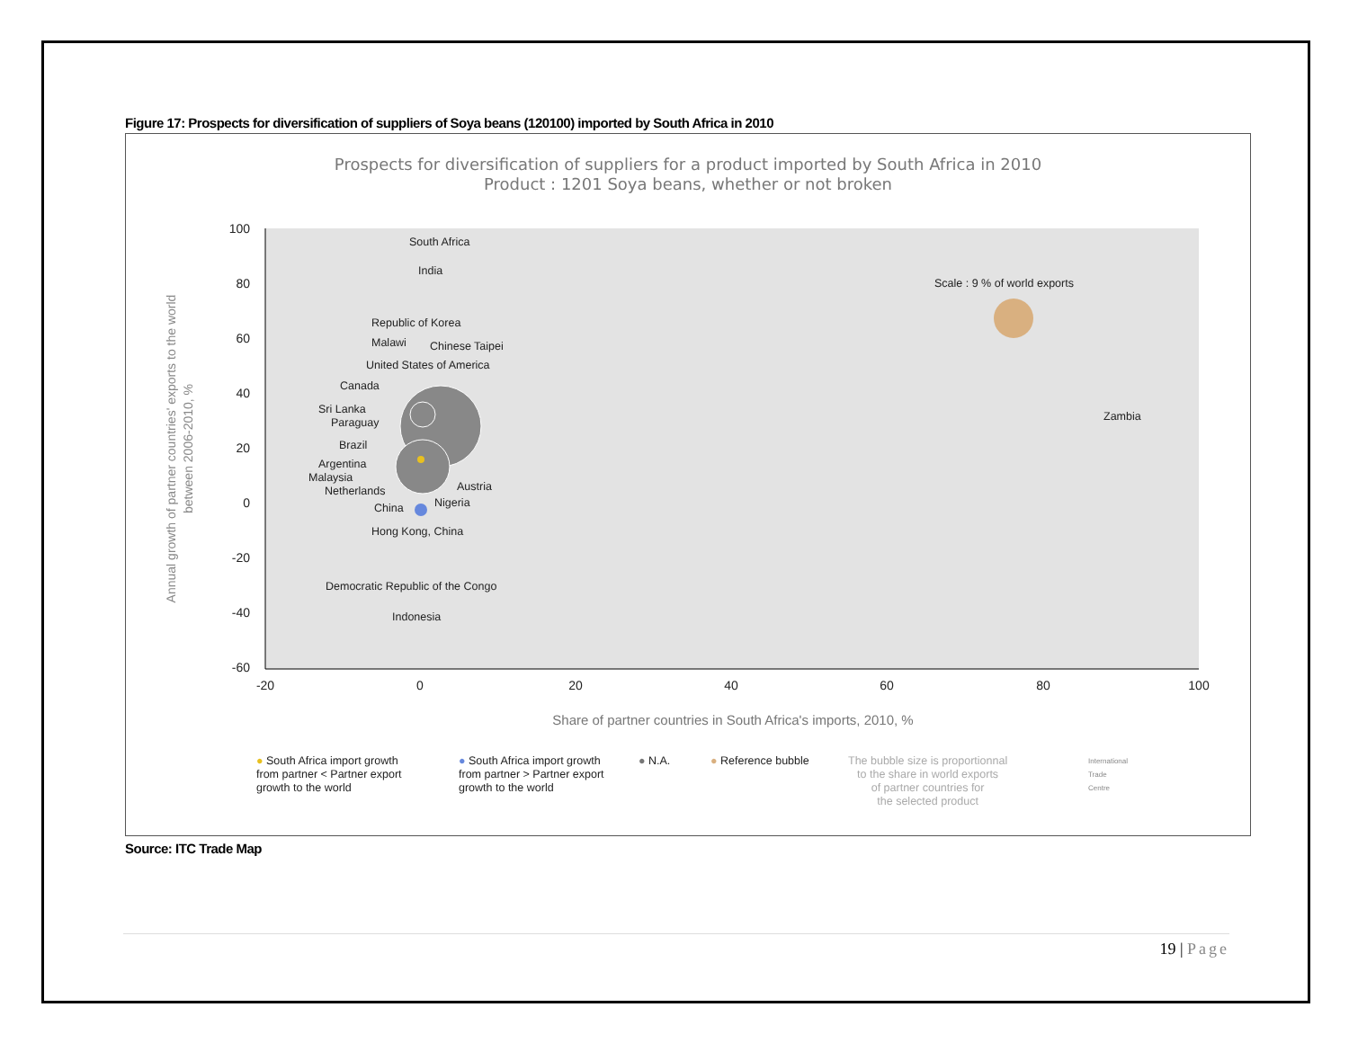Figure 17: Prospects for diversification of suppliers of Soya beans (120100) imported by South Africa in 2010
Prospects for diversification of suppliers for a product imported by South Africa in 2010
Product : 1201 Soya beans, whether or not broken
100
80
60
40
20
0
-20
-40
-60
-20
0
20
40
60
80
100
Share of partner countries in South Africa's imports, 2010, %
Annual growth of partner countries' exports to the world
between 2006-2010, %
South Africa
India
Scale : 9 % of world exports
Republic of Korea
Malawi
Chinese Taipei
United States of America
Canada
Sri Lanka
Paraguay
Brazil
Argentina
Malaysia
Netherlands
Austria
China
Nigeria
Hong Kong, China
Democratic Republic of the Congo
Indonesia
Zambia
● South Africa import growth
from partner < Partner export
growth to the world
● South Africa import growth
from partner > Partner export
growth to the world
● N.A. ● Reference bubble
The bubble size is proportionnal
to the share in world exports
of partner countries for
the selected product
International
Trade
Centre
Source: ITC Trade Map
19 | Page